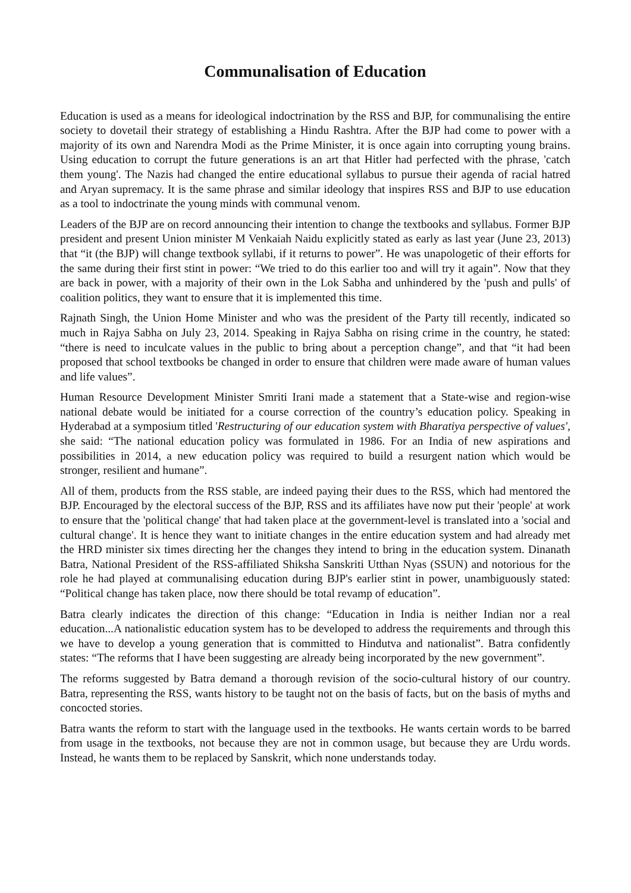Communalisation of Education
Education is used as a means for ideological indoctrination by the RSS and BJP, for communalising the entire society to dovetail their strategy of establishing a Hindu Rashtra. After the BJP had come to power with a majority of its own and Narendra Modi as the Prime Minister, it is once again into corrupting young brains. Using education to corrupt the future generations is an art that Hitler had perfected with the phrase, 'catch them young'. The Nazis had changed the entire educational syllabus to pursue their agenda of racial hatred and Aryan supremacy. It is the same phrase and similar ideology that inspires RSS and BJP to use education as a tool to indoctrinate the young minds with communal venom.
Leaders of the BJP are on record announcing their intention to change the textbooks and syllabus. Former BJP president and present Union minister M Venkaiah Naidu explicitly stated as early as last year (June 23, 2013) that “it (the BJP) will change textbook syllabi, if it returns to power”. He was unapologetic of their efforts for the same during their first stint in power: “We tried to do this earlier too and will try it again”. Now that they are back in power, with a majority of their own in the Lok Sabha and unhindered by the 'push and pulls' of coalition politics, they want to ensure that it is implemented this time.
Rajnath Singh, the Union Home Minister and who was the president of the Party till recently, indicated so much in Rajya Sabha on July 23, 2014. Speaking in Rajya Sabha on rising crime in the country, he stated: “there is need to inculcate values in the public to bring about a perception change”, and that “it had been proposed that school textbooks be changed in order to ensure that children were made aware of human values and life values”.
Human Resource Development Minister Smriti Irani made a statement that a State-wise and region-wise national debate would be initiated for a course correction of the country’s education policy. Speaking in Hyderabad at a symposium titled 'Restructuring of our education system with Bharatiya perspective of values', she said: “The national education policy was formulated in 1986. For an India of new aspirations and possibilities in 2014, a new education policy was required to build a resurgent nation which would be stronger, resilient and humane”.
All of them, products from the RSS stable, are indeed paying their dues to the RSS, which had mentored the BJP. Encouraged by the electoral success of the BJP, RSS and its affiliates have now put their 'people' at work to ensure that the 'political change' that had taken place at the government-level is translated into a 'social and cultural change'. It is hence they want to initiate changes in the entire education system and had already met the HRD minister six times directing her the changes they intend to bring in the education system. Dinanath Batra, National President of the RSS-affiliated Shiksha Sanskriti Utthan Nyas (SSUN) and notorious for the role he had played at communalising education during BJP's earlier stint in power, unambiguously stated: “Political change has taken place, now there should be total revamp of education”.
Batra clearly indicates the direction of this change: “Education in India is neither Indian nor a real education...A nationalistic education system has to be developed to address the requirements and through this we have to develop a young generation that is committed to Hindutva and nationalist”. Batra confidently states: “The reforms that I have been suggesting are already being incorporated by the new government”.
The reforms suggested by Batra demand a thorough revision of the socio-cultural history of our country. Batra, representing the RSS, wants history to be taught not on the basis of facts, but on the basis of myths and concocted stories.
Batra wants the reform to start with the language used in the textbooks. He wants certain words to be barred from usage in the textbooks, not because they are not in common usage, but because they are Urdu words. Instead, he wants them to be replaced by Sanskrit, which none understands today.